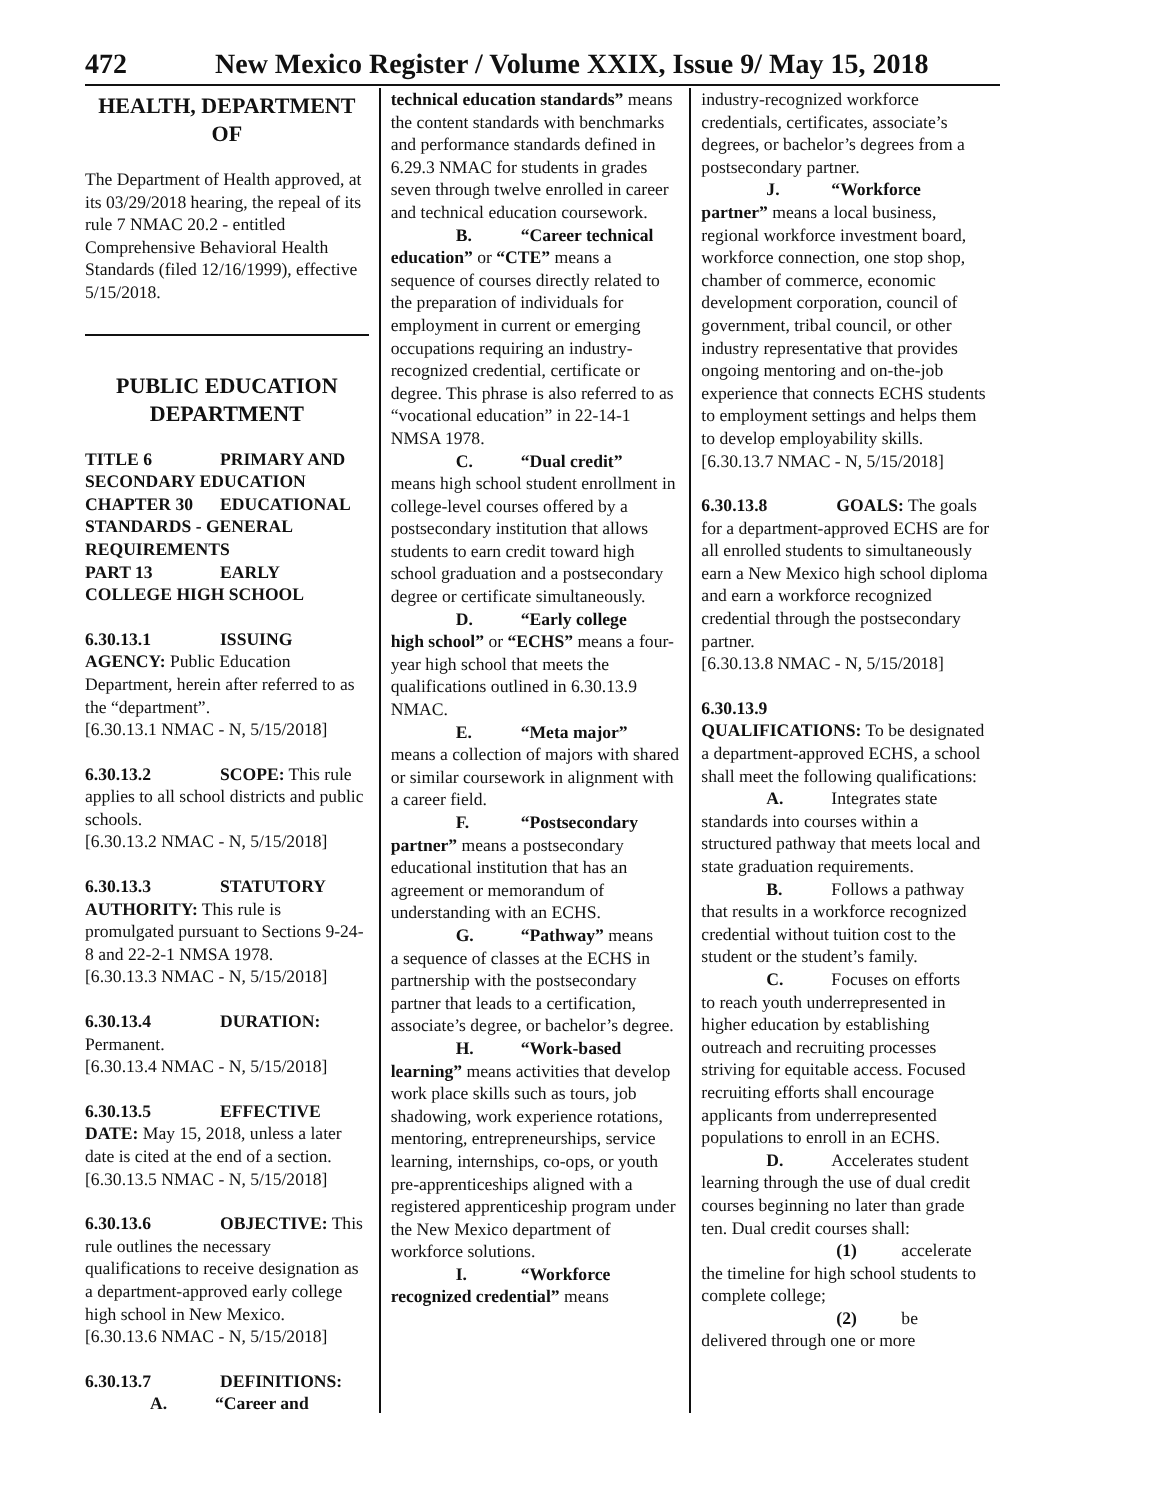472 New Mexico Register / Volume XXIX, Issue 9/ May 15, 2018
HEALTH, DEPARTMENT OF
The Department of Health approved, at its 03/29/2018 hearing, the repeal of its rule 7 NMAC 20.2 - entitled Comprehensive Behavioral Health Standards (filed 12/16/1999), effective 5/15/2018.
PUBLIC EDUCATION DEPARTMENT
TITLE 6 PRIMARY AND SECONDARY EDUCATION
CHAPTER 30 EDUCATIONAL STANDARDS - GENERAL REQUIREMENTS
PART 13 EARLY COLLEGE HIGH SCHOOL
6.30.13.1 ISSUING AGENCY: Public Education Department, herein after referred to as the “department”.
[6.30.13.1 NMAC - N, 5/15/2018]
6.30.13.2 SCOPE: This rule applies to all school districts and public schools.
[6.30.13.2 NMAC - N, 5/15/2018]
6.30.13.3 STATUTORY AUTHORITY: This rule is promulgated pursuant to Sections 9-24-8 and 22-2-1 NMSA 1978.
[6.30.13.3 NMAC - N, 5/15/2018]
6.30.13.4 DURATION: Permanent.
[6.30.13.4 NMAC - N, 5/15/2018]
6.30.13.5 EFFECTIVE DATE: May 15, 2018, unless a later date is cited at the end of a section.
[6.30.13.5 NMAC - N, 5/15/2018]
6.30.13.6 OBJECTIVE: This rule outlines the necessary qualifications to receive designation as a department-approved early college high school in New Mexico.
[6.30.13.6 NMAC - N, 5/15/2018]
6.30.13.7 DEFINITIONS:
A. “Career and
technical education standards” means the content standards with benchmarks and performance standards defined in 6.29.3 NMAC for students in grades seven through twelve enrolled in career and technical education coursework.
B. “Career technical
education” or “CTE” means a sequence of courses directly related to the preparation of individuals for employment in current or emerging occupations requiring an industry-recognized credential, certificate or degree. This phrase is also referred to as “vocational education” in 22-14-1 NMSA 1978.
C. “Dual credit”
means high school student enrollment in college-level courses offered by a postsecondary institution that allows students to earn credit toward high school graduation and a postsecondary degree or certificate simultaneously.
D. “Early college
high school” or “ECHS” means a four-year high school that meets the qualifications outlined in 6.30.13.9 NMAC.
E. “Meta major”
means a collection of majors with shared or similar coursework in alignment with a career field.
F. “Postsecondary
partner” means a postsecondary educational institution that has an agreement or memorandum of understanding with an ECHS.
G. “Pathway” means
a sequence of classes at the ECHS in partnership with the postsecondary partner that leads to a certification, associate’s degree, or bachelor’s degree.
H. “Work-based
learning” means activities that develop work place skills such as tours, job shadowing, work experience rotations, mentoring, entrepreneurships, service learning, internships, co-ops, or youth pre-apprenticeships aligned with a registered apprenticeship program under the New Mexico department of workforce solutions.
I. “Workforce
recognized credential” means
industry-recognized workforce credentials, certificates, associate’s degrees, or bachelor’s degrees from a postsecondary partner.
J. “Workforce
partner” means a local business, regional workforce investment board, workforce connection, one stop shop, chamber of commerce, economic development corporation, council of government, tribal council, or other industry representative that provides ongoing mentoring and on-the-job experience that connects ECHS students to employment settings and helps them to develop employability skills.
[6.30.13.7 NMAC - N, 5/15/2018]
6.30.13.8 GOALS: The goals for a department-approved ECHS are for all enrolled students to simultaneously earn a New Mexico high school diploma and earn a workforce recognized credential through the postsecondary partner.
[6.30.13.8 NMAC - N, 5/15/2018]
6.30.13.9
QUALIFICATIONS: To be designated a department-approved ECHS, a school shall meet the following qualifications:
A. Integrates state
standards into courses within a structured pathway that meets local and state graduation requirements.
B. Follows a pathway
that results in a workforce recognized credential without tuition cost to the student or the student’s family.
C. Focuses on efforts
to reach youth underrepresented in higher education by establishing outreach and recruiting processes striving for equitable access. Focused recruiting efforts shall encourage applicants from underrepresented populations to enroll in an ECHS.
D. Accelerates student
learning through the use of dual credit courses beginning no later than grade ten. Dual credit courses shall:
(1) accelerate
the timeline for high school students to complete college;
(2) be
delivered through one or more